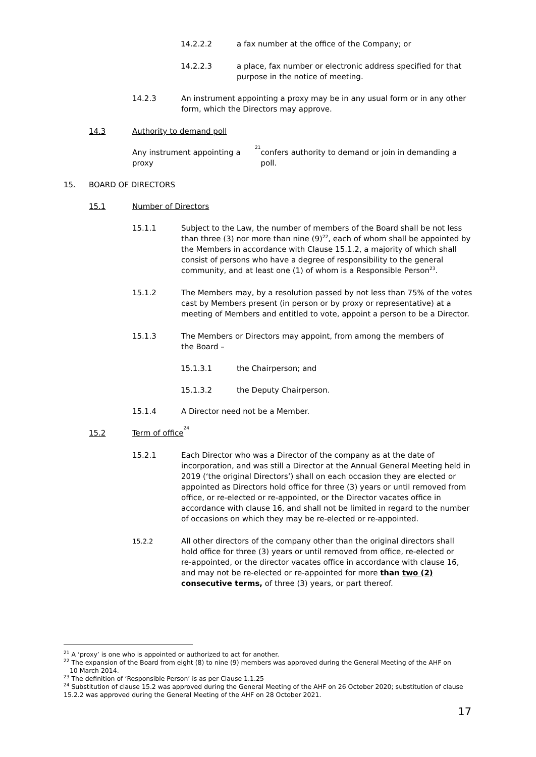14.2.2.2 a fax number at the office of the Company; or
14.2.2.3 a place, fax number or electronic address specified for that purpose in the notice of meeting.
14.2.3 An instrument appointing a proxy may be in any usual form or in any other form, which the Directors may approve.
14.3 Authority to demand poll
Any instrument appointing a proxy<sup>21</sup> confers authority to demand or join in demanding a poll.
15. BOARD OF DIRECTORS
15.1 Number of Directors
15.1.1 Subject to the Law, the number of members of the Board shall be not less than three (3) nor more than nine (9)<sup>22</sup>, each of whom shall be appointed by the Members in accordance with Clause 15.1.2, a majority of which shall consist of persons who have a degree of responsibility to the general community, and at least one (1) of whom is a Responsible Person<sup>23</sup>.
15.1.2 The Members may, by a resolution passed by not less than 75% of the votes cast by Members present (in person or by proxy or representative) at a meeting of Members and entitled to vote, appoint a person to be a Director.
15.1.3 The Members or Directors may appoint, from among the members of the Board –
15.1.3.1 the Chairperson; and
15.1.3.2 the Deputy Chairperson.
15.1.4 A Director need not be a Member.
15.2 Term of office<sup>24</sup>
15.2.1 Each Director who was a Director of the company as at the date of incorporation, and was still a Director at the Annual General Meeting held in 2019 (‘the original Directors’) shall on each occasion they are elected or appointed as Directors hold office for three (3) years or until removed from office, or re-elected or re-appointed, or the Director vacates office in accordance with clause 16, and shall not be limited in regard to the number of occasions on which they may be re-elected or re-appointed.
15.2.2 All other directors of the company other than the original directors shall hold office for three (3) years or until removed from office, re-elected or re-appointed, or the director vacates office in accordance with clause 16, and may not be re-elected or re-appointed for more than two (2) consecutive terms, of three (3) years, or part thereof.
<sup>21</sup> A ‘proxy’ is one who is appointed or authorized to act for another.
<sup>22</sup> The expansion of the Board from eight (8) to nine (9) members was approved during the General Meeting of the AHF on
10 March 2014.
<sup>23</sup> The definition of ‘Responsible Person’ is as per Clause 1.1.25
<sup>24</sup> Substitution of clause 15.2 was approved during the General Meeting of the AHF on 26 October 2020; substitution of clause 15.2.2 was approved during the General Meeting of the AHF on 28 October 2021.
17